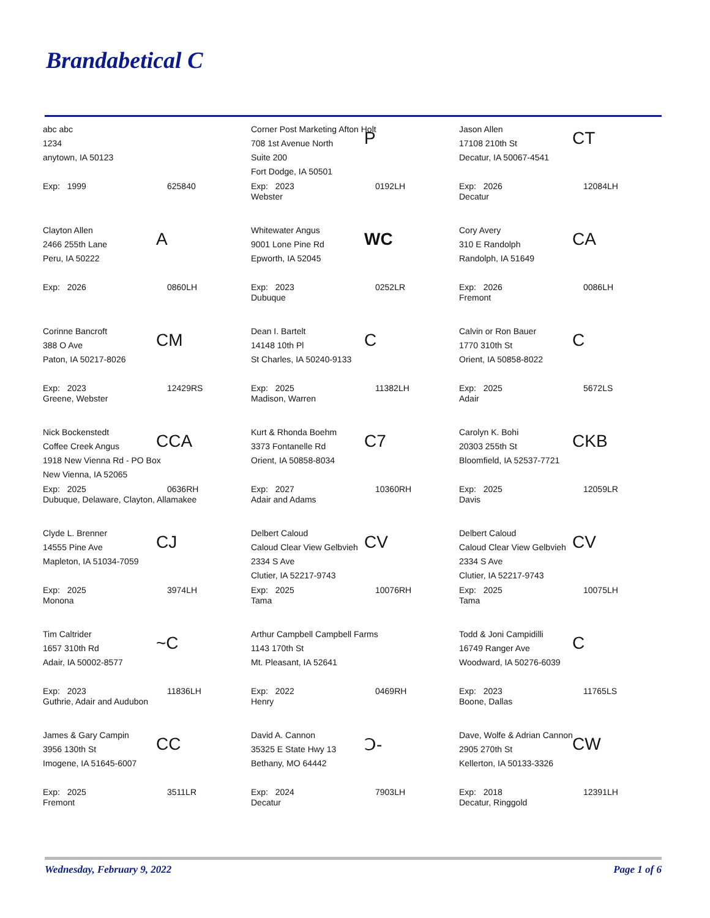Brandabetical C
abc abc
1234
anytown, IA 50123
Exp: 1999 625840
Corner Post Marketing Afton Holt
708 1st Avenue North
Suite 200
Fort Dodge, IA 50501
P
Exp: 2023
Webster
0192LH
Jason Allen
17108 210th St
Decatur, IA 50067-4541
CT
Exp: 2026
Decatur
12084LH
Clayton Allen
2466 255th Lane
Peru, IA 50222
A
Exp: 2026 0860LH
Whitewater Angus
9001 Lone Pine Rd
Epworth, IA 52045
WC
Exp: 2023
Dubuque
0252LR
Cory Avery
310 E Randolph
Randolph, IA 51649
CA
Exp: 2026
Fremont
0086LH
Corinne Bancroft
388 O Ave
Paton, IA 50217-8026
CM
Exp: 2023
Greene, Webster
12429RS
Dean I. Bartelt
14148 10th Pl
St Charles, IA 50240-9133
C
Exp: 2025
Madison, Warren
11382LH
Calvin or Ron Bauer
1770 310th St
Orient, IA 50858-8022
C
Exp: 2025
Adair
5672LS
Nick Bockenstedt
Coffee Creek Angus
1918 New Vienna Rd - PO Box
New Vienna, IA 52065
CCA
Exp: 2025
Dubuque, Delaware, Clayton, Allamakee
0636RH
Kurt & Rhonda Boehm
3373 Fontanelle Rd
Orient, IA 50858-8034
C7
Exp: 2027
Adair and Adams
10360RH
Carolyn K. Bohi
20303 255th St
Bloomfield, IA 52537-7721
CKB
Exp: 2025
Davis
12059LR
Clyde L. Brenner
14555 Pine Ave
Mapleton, IA 51034-7059
CJ
Exp: 2025
Monona
3974LH
Delbert Caloud
Caloud Clear View Gelbvieh
2334 S Ave
Clutier, IA 52217-9743
CV
Exp: 2025
Tama
10076RH
Delbert Caloud
Caloud Clear View Gelbvieh
2334 S Ave
Clutier, IA 52217-9743
CV
Exp: 2025
Tama
10075LH
Tim Caltrider
1657 310th Rd
Adair, IA 50002-8577
~C
Exp: 2023
Guthrie, Adair and Audubon
11836LH
Arthur Campbell Campbell Farms
1143 170th St
Mt. Pleasant, IA 52641
Exp: 2022
Henry
0469RH
Todd & Joni Campidilli
16749 Ranger Ave
Woodward, IA 50276-6039
C
Exp: 2023
Boone, Dallas
11765LS
James & Gary Campin
3956 130th St
Imogene, IA 51645-6007
CC
Exp: 2025
Fremont
3511LR
David A. Cannon
35325 E State Hwy 13
Bethany, MO 64442
Ↄ-
Exp: 2024
Decatur
7903LH
Dave, Wolfe & Adrian Cannon
2905 270th St
Kellerton, IA 50133-3326
CW
Exp: 2018
Decatur, Ringgold
12391LH
Wednesday, February 9, 2022 Page 1 of 6